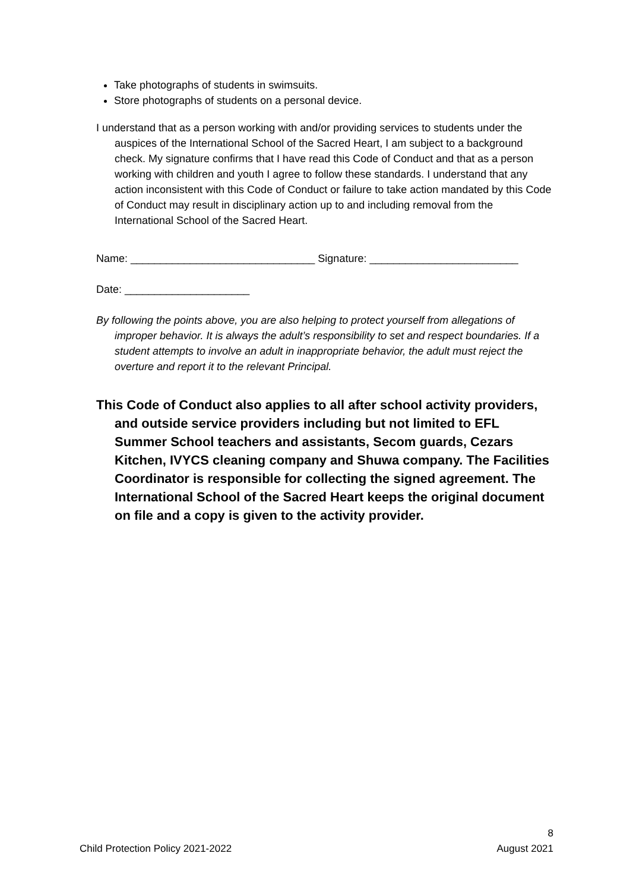Take photographs of students in swimsuits.
Store photographs of students on a personal device.
I understand that as a person working with and/or providing services to students under the auspices of the International School of the Sacred Heart, I am subject to a background check. My signature confirms that I have read this Code of Conduct and that as a person working with children and youth I agree to follow these standards. I understand that any action inconsistent with this Code of Conduct or failure to take action mandated by this Code of Conduct may result in disciplinary action up to and including removal from the International School of the Sacred Heart.
Name: _______________________________ Signature: _________________________
Date: _____________________
By following the points above, you are also helping to protect yourself from allegations of improper behavior. It is always the adult’s responsibility to set and respect boundaries. If a student attempts to involve an adult in inappropriate behavior, the adult must reject the overture and report it to the relevant Principal.
This Code of Conduct also applies to all after school activity providers, and outside service providers including but not limited to EFL Summer School teachers and assistants, Secom guards, Cezars Kitchen, IVYCS cleaning company and Shuwa company. The Facilities Coordinator is responsible for collecting the signed agreement. The International School of the Sacred Heart keeps the original document on file and a copy is given to the activity provider.
8
Child Protection Policy 2021-2022 August 2021